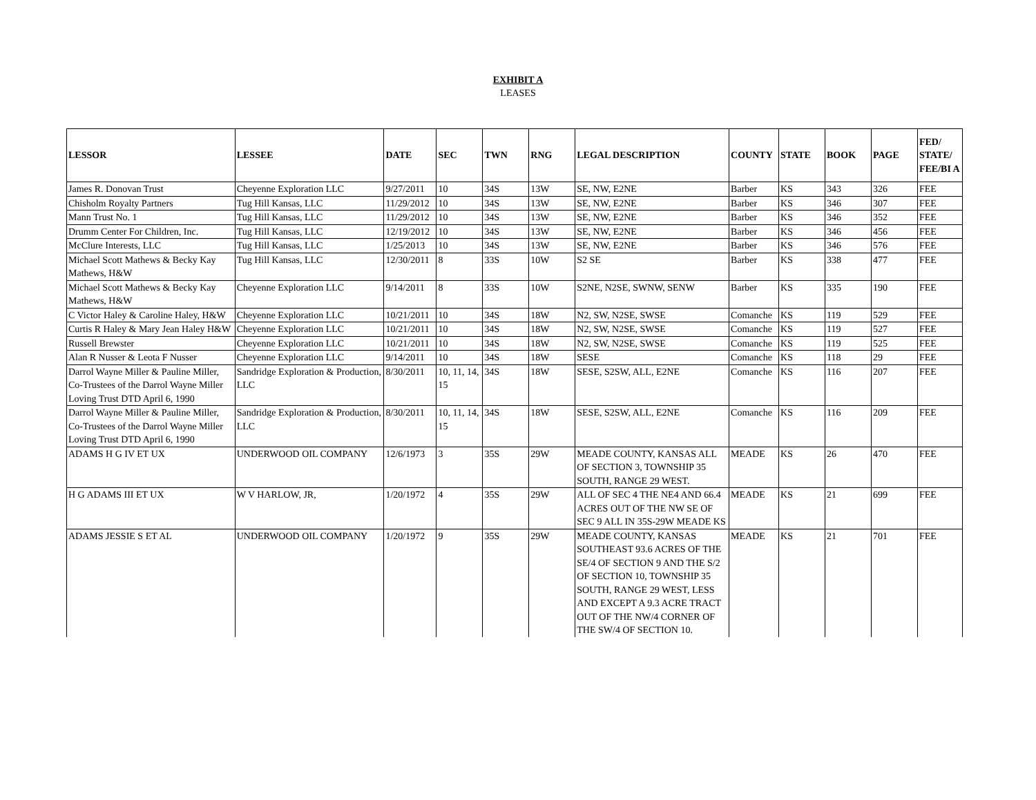EXHIBIT A
LEASES
| LESSOR | LESSEE | DATE | SEC | TWN | RNG | LEGAL DESCRIPTION | COUNTY | STATE | BOOK | PAGE | FED/ STATE/ FEE/BI A |
| --- | --- | --- | --- | --- | --- | --- | --- | --- | --- | --- | --- |
| James R. Donovan Trust | Cheyenne Exploration LLC | 9/27/2011 | 10 | 34S | 13W | SE, NW, E2NE | Barber | KS | 343 | 326 | FEE |
| Chisholm Royalty Partners | Tug Hill Kansas, LLC | 11/29/2012 | 10 | 34S | 13W | SE, NW, E2NE | Barber | KS | 346 | 307 | FEE |
| Mann Trust No. 1 | Tug Hill Kansas, LLC | 11/29/2012 | 10 | 34S | 13W | SE, NW, E2NE | Barber | KS | 346 | 352 | FEE |
| Drumm Center For Children, Inc. | Tug Hill Kansas, LLC | 12/19/2012 | 10 | 34S | 13W | SE, NW, E2NE | Barber | KS | 346 | 456 | FEE |
| McClure Interests, LLC | Tug Hill Kansas, LLC | 1/25/2013 | 10 | 34S | 13W | SE, NW, E2NE | Barber | KS | 346 | 576 | FEE |
| Michael Scott Mathews & Becky Kay Mathews, H&W | Tug Hill Kansas, LLC | 12/30/2011 | 8 | 33S | 10W | S2 SE | Barber | KS | 338 | 477 | FEE |
| Michael Scott Mathews & Becky Kay Mathews, H&W | Cheyenne Exploration LLC | 9/14/2011 | 8 | 33S | 10W | S2NE, N2SE, SWNW, SENW | Barber | KS | 335 | 190 | FEE |
| C Victor Haley & Caroline Haley, H&W | Cheyenne Exploration LLC | 10/21/2011 | 10 | 34S | 18W | N2, SW, N2SE, SWSE | Comanche | KS | 119 | 529 | FEE |
| Curtis R Haley & Mary Jean Haley H&W | Cheyenne Exploration LLC | 10/21/2011 | 10 | 34S | 18W | N2, SW, N2SE, SWSE | Comanche | KS | 119 | 527 | FEE |
| Russell Brewster | Cheyenne Exploration LLC | 10/21/2011 | 10 | 34S | 18W | N2, SW, N2SE, SWSE | Comanche | KS | 119 | 525 | FEE |
| Alan R Nusser & Leota F Nusser | Cheyenne Exploration LLC | 9/14/2011 | 10 | 34S | 18W | SESE | Comanche | KS | 118 | 29 | FEE |
| Darrol Wayne Miller & Pauline Miller, Co-Trustees of the Darrol Wayne Miller Loving Trust DTD April 6, 1990 | Sandridge Exploration & Production, LLC | 8/30/2011 | 10, 11, 14, 15 | 34S | 18W | SESE, S2SW, ALL, E2NE | Comanche | KS | 116 | 207 | FEE |
| Darrol Wayne Miller & Pauline Miller, Co-Trustees of the Darrol Wayne Miller Loving Trust DTD April 6, 1990 | Sandridge Exploration & Production, LLC | 8/30/2011 | 10, 11, 14, 15 | 34S | 18W | SESE, S2SW, ALL, E2NE | Comanche | KS | 116 | 209 | FEE |
| ADAMS H G IV ET UX | UNDERWOOD OIL COMPANY | 12/6/1973 | 3 | 35S | 29W | MEADE COUNTY, KANSAS ALL OF SECTION 3, TOWNSHIP 35 SOUTH, RANGE 29 WEST. | MEADE | KS | 26 | 470 | FEE |
| H G ADAMS III ET UX | W V HARLOW, JR, | 1/20/1972 | 4 | 35S | 29W | ALL OF SEC 4 THE NE4 AND 66.4 ACRES OUT OF THE NW SE OF SEC 9 ALL IN 35S-29W MEADE KS | MEADE | KS | 21 | 699 | FEE |
| ADAMS JESSIE S ET AL | UNDERWOOD OIL COMPANY | 1/20/1972 | 9 | 35S | 29W | MEADE COUNTY, KANSAS SOUTHEAST 93.6 ACRES OF THE SE/4 OF SECTION 9 AND THE S/2 OF SECTION 10, TOWNSHIP 35 SOUTH, RANGE 29 WEST, LESS AND EXCEPT A 9.3 ACRE TRACT OUT OF THE NW/4 CORNER OF THE SW/4 OF SECTION 10. | MEADE | KS | 21 | 701 | FEE |